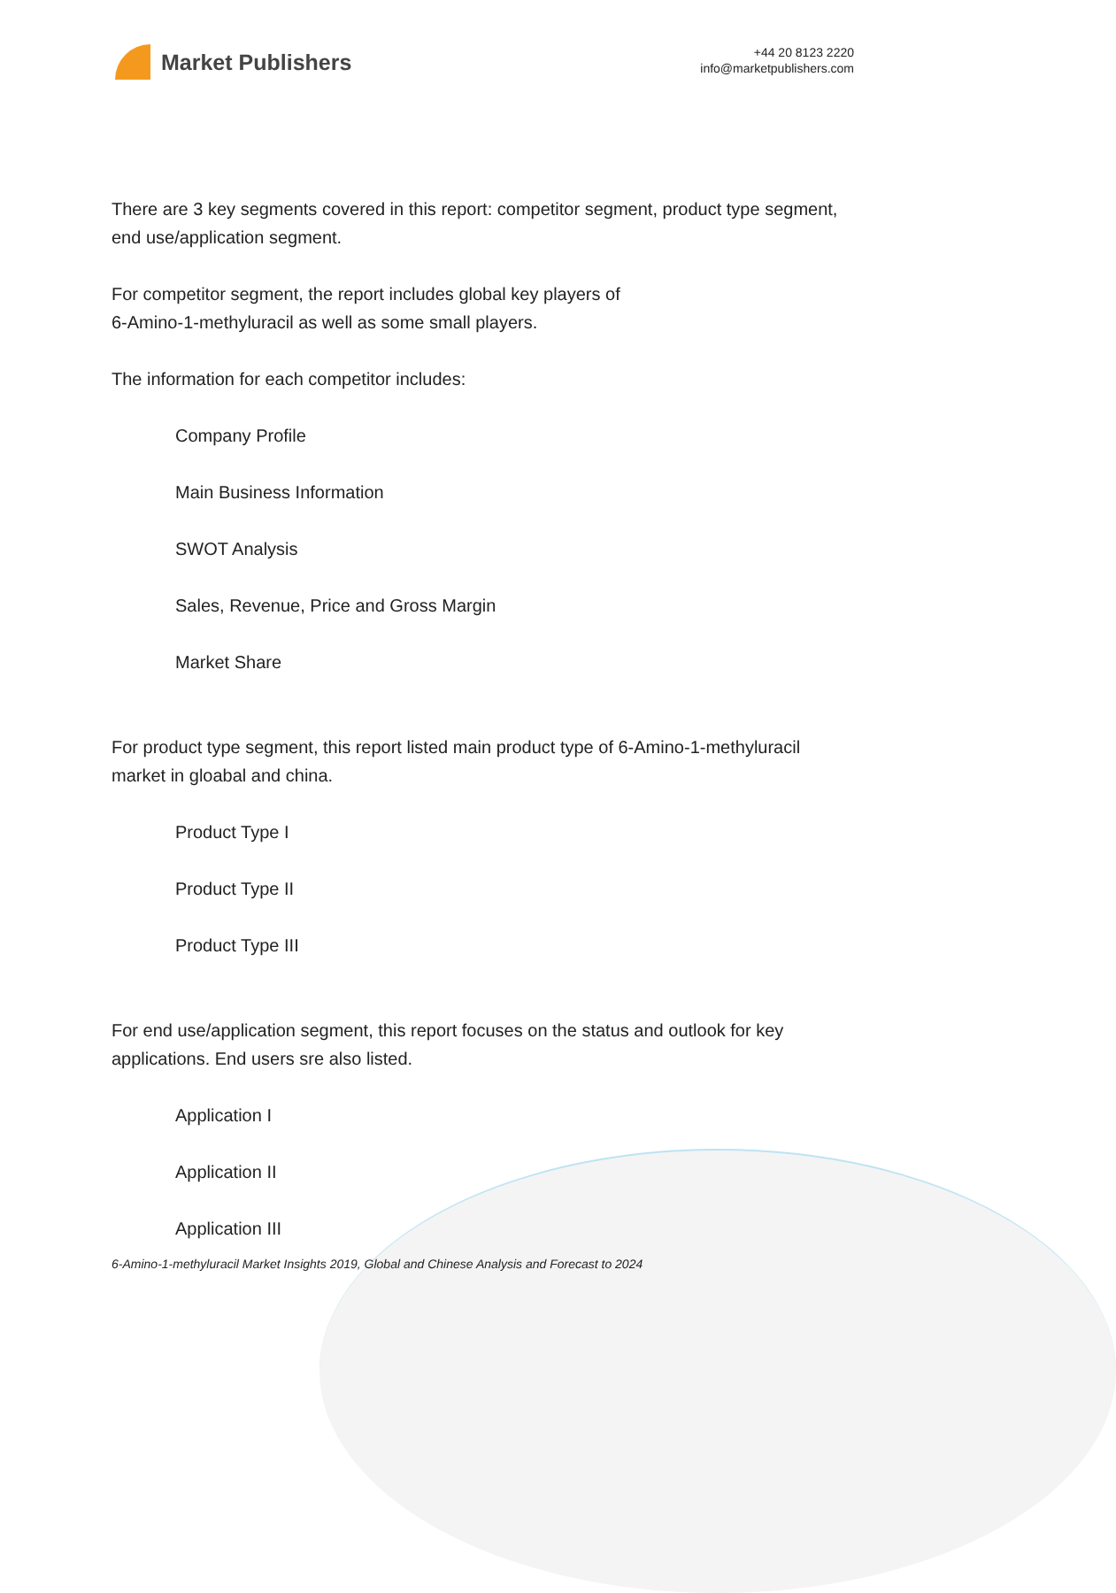Market Publishers
+44 20 8123 2220
info@marketpublishers.com
There are 3 key segments covered in this report: competitor segment, product type segment, end use/application segment.
For competitor segment, the report includes global key players of
6-Amino-1-methyluracil as well as some small players.
The information for each competitor includes:
Company Profile
Main Business Information
SWOT Analysis
Sales, Revenue, Price and Gross Margin
Market Share
For product type segment, this report listed main product type of 6-Amino-1-methyluracil market in gloabal and china.
Product Type I
Product Type II
Product Type III
For end use/application segment, this report focuses on the status and outlook for key applications. End users sre also listed.
Application I
Application II
Application III
6-Amino-1-methyluracil Market Insights 2019, Global and Chinese Analysis and Forecast to 2024